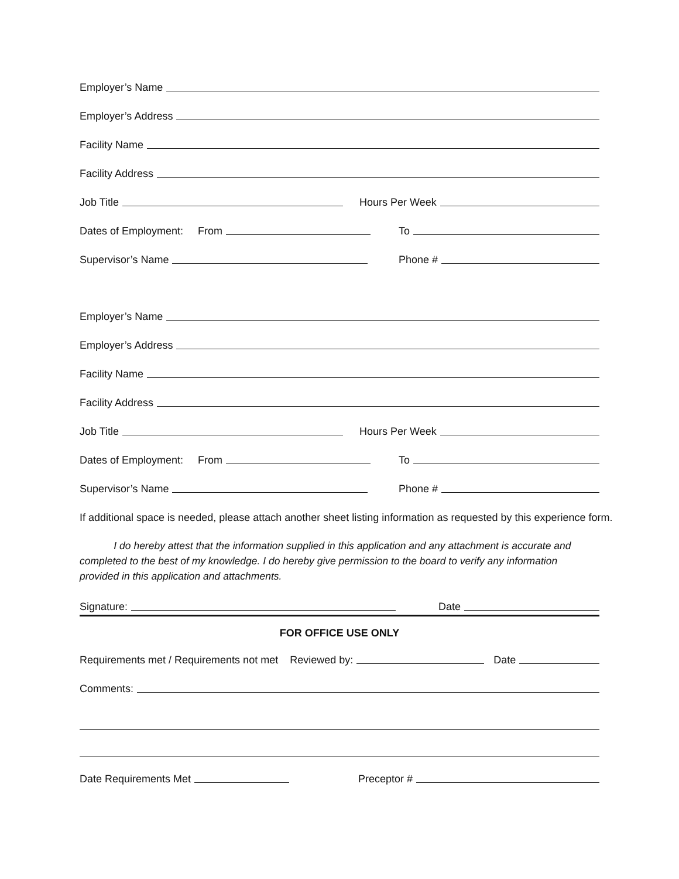Employer’s Name
Employer’s Address
Facility Name
Facility Address
Job Title
Hours Per Week
Dates of Employment: From
To
Supervisor’s Name
Phone #
Employer’s Name
Employer’s Address
Facility Name
Facility Address
Job Title
Hours Per Week
Dates of Employment: From
To
Supervisor’s Name
Phone #
If additional space is needed, please attach another sheet listing information as requested by this experience form.
I do hereby attest that the information supplied in this application and any attachment is accurate and completed to the best of my knowledge. I do hereby give permission to the board to verify any information provided in this application and attachments.
Signature:
Date
FOR OFFICE USE ONLY
Requirements met / Requirements not met Reviewed by: Date
Comments:
Date Requirements Met
Preceptor #